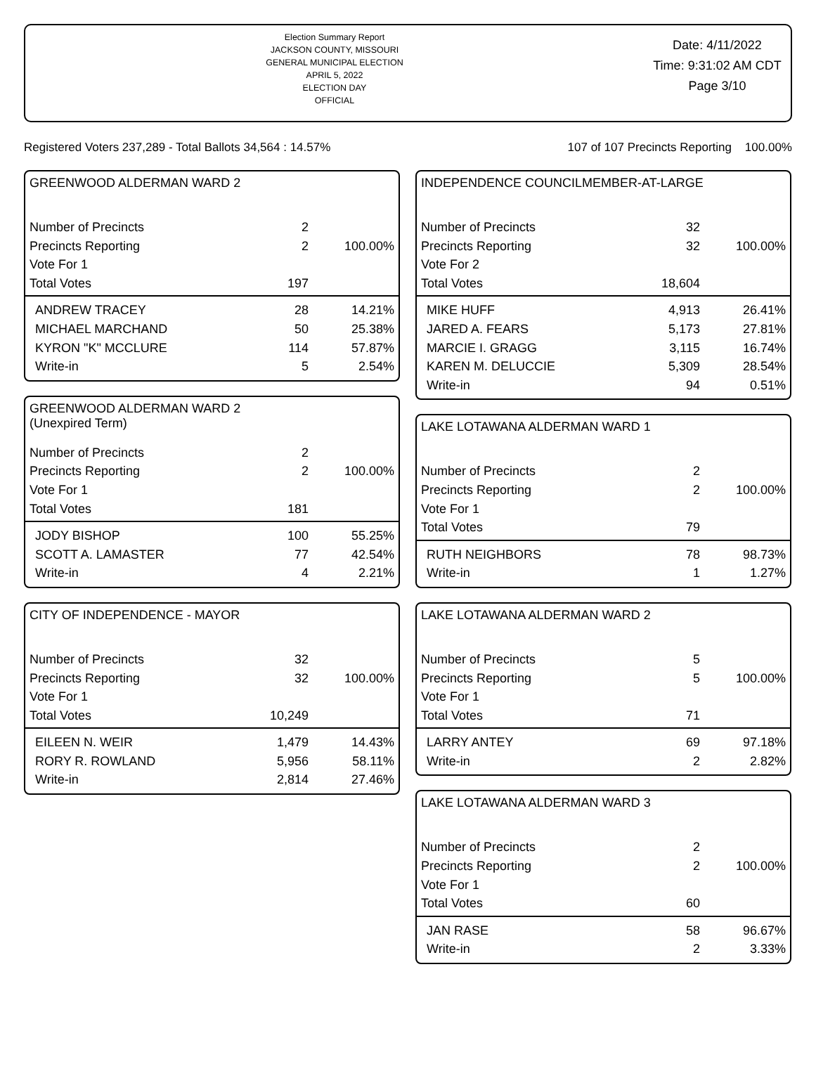Election Summary Report
JACKSON COUNTY, MISSOURI
GENERAL MUNICIPAL ELECTION
APRIL 5, 2022
ELECTION DAY
OFFICIAL
Date: 4/11/2022
Time: 9:31:02 AM CDT
Page 3/10
Registered Voters 237,289 - Total Ballots 34,564 : 14.57% 107 of 107 Precincts Reporting 100.00%
GREENWOOD ALDERMAN WARD 2
| Number of Precincts | 2 | |
| Precincts Reporting | 2 | 100.00% |
| Vote For 1 | | |
| Total Votes | 197 | |
| ANDREW TRACEY | 28 | 14.21% |
| MICHAEL MARCHAND | 50 | 25.38% |
| KYRON "K" MCCLURE | 114 | 57.87% |
| Write-in | 5 | 2.54% |
GREENWOOD ALDERMAN WARD 2
(Unexpired Term)
| Number of Precincts | 2 | |
| Precincts Reporting | 2 | 100.00% |
| Vote For 1 | | |
| Total Votes | 181 | |
| JODY BISHOP | 100 | 55.25% |
| SCOTT A. LAMASTER | 77 | 42.54% |
| Write-in | 4 | 2.21% |
CITY OF INDEPENDENCE - MAYOR
| Number of Precincts | 32 | |
| Precincts Reporting | 32 | 100.00% |
| Vote For 1 | | |
| Total Votes | 10,249 | |
| EILEEN N. WEIR | 1,479 | 14.43% |
| RORY R. ROWLAND | 5,956 | 58.11% |
| Write-in | 2,814 | 27.46% |
INDEPENDENCE COUNCILMEMBER-AT-LARGE
| Number of Precincts | 32 | |
| Precincts Reporting | 32 | 100.00% |
| Vote For 2 | | |
| Total Votes | 18,604 | |
| MIKE HUFF | 4,913 | 26.41% |
| JARED A. FEARS | 5,173 | 27.81% |
| MARCIE I. GRAGG | 3,115 | 16.74% |
| KAREN M. DELUCCIE | 5,309 | 28.54% |
| Write-in | 94 | 0.51% |
LAKE LOTAWANA ALDERMAN WARD 1
| Number of Precincts | 2 | |
| Precincts Reporting | 2 | 100.00% |
| Vote For 1 | | |
| Total Votes | 79 | |
| RUTH NEIGHBORS | 78 | 98.73% |
| Write-in | 1 | 1.27% |
LAKE LOTAWANA ALDERMAN WARD 2
| Number of Precincts | 5 | |
| Precincts Reporting | 5 | 100.00% |
| Vote For 1 | | |
| Total Votes | 71 | |
| LARRY ANTEY | 69 | 97.18% |
| Write-in | 2 | 2.82% |
LAKE LOTAWANA ALDERMAN WARD 3
| Number of Precincts | 2 | |
| Precincts Reporting | 2 | 100.00% |
| Vote For 1 | | |
| Total Votes | 60 | |
| JAN RASE | 58 | 96.67% |
| Write-in | 2 | 3.33% |